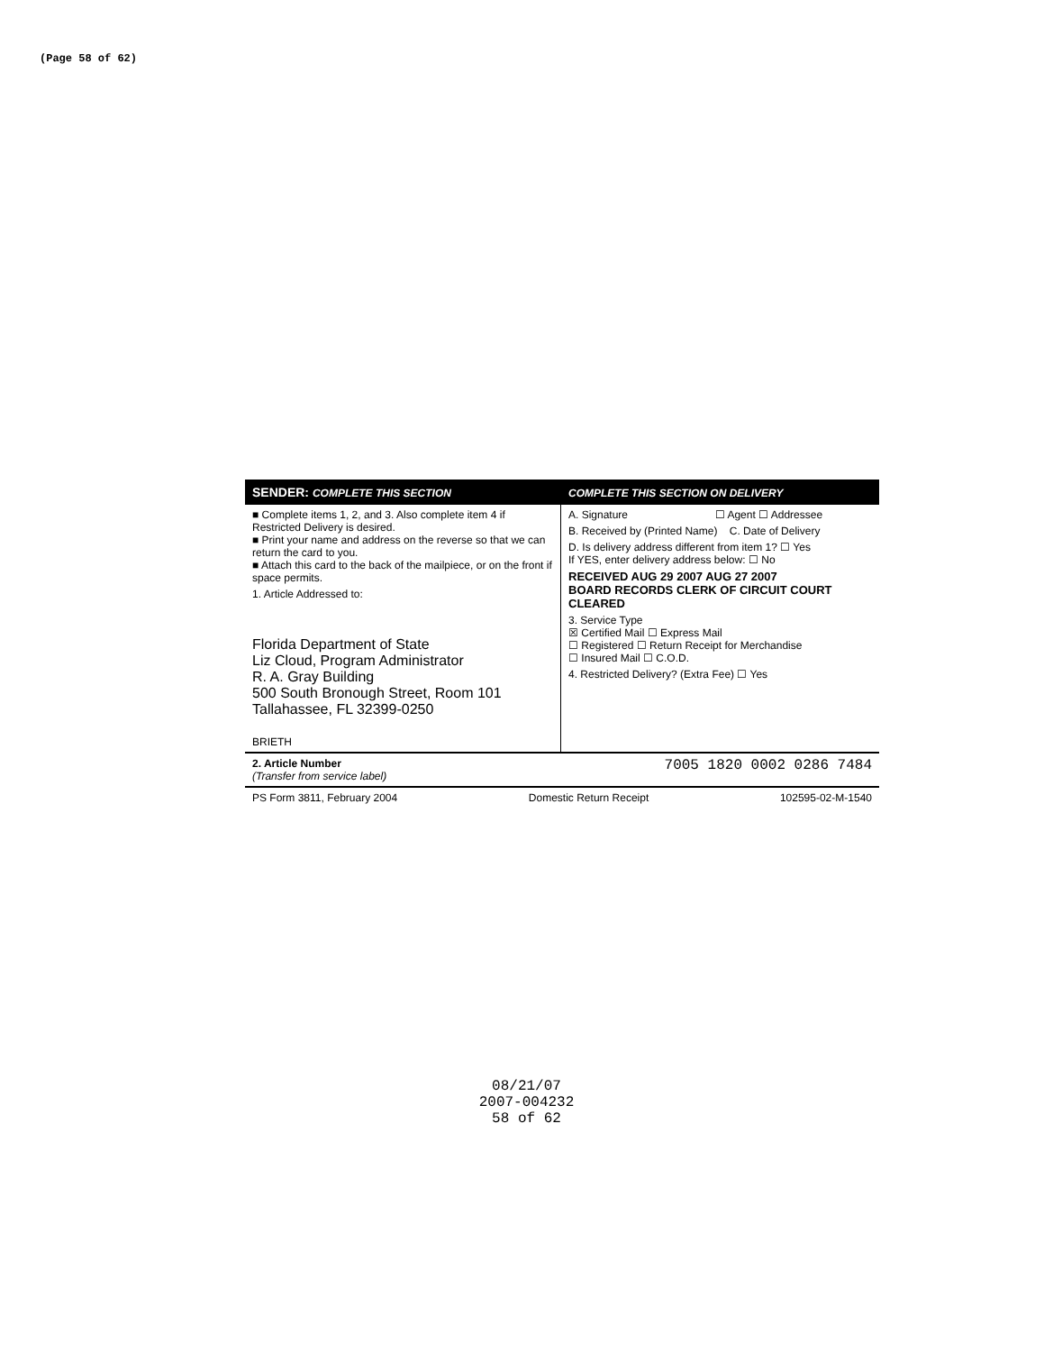(Page 58 of 62)
SENDER: COMPLETE THIS SECTION
■ Complete items 1, 2, and 3. Also complete item 4 if Restricted Delivery is desired.
■ Print your name and address on the reverse so that we can return the card to you.
■ Attach this card to the back of the mailpiece, or on the front if space permits.
1. Article Addressed to:
Florida Department of State
Liz Cloud, Program Administrator
R. A. Gray Building
500 South Bronough Street, Room 101
Tallahassee, FL 32399-0250
BRIETH
COMPLETE THIS SECTION ON DELIVERY
A. Signature ☐ Agent ☐ Addressee
B. Received by (Printed Name) C. Date of Delivery
D. Is delivery address different from item 1? ☐ Yes
If YES, enter delivery address below: ☐ No
RECEIVED AUG 29 2007 AUG 27 2007
BOARD RECORDS CLERK OF CIRCUIT COURT CLEARED
3. Service Type
☒ Certified Mail ☐ Express Mail
☐ Registered ☐ Return Receipt for Merchandise
☐ Insured Mail ☐ C.O.D.
4. Restricted Delivery? (Extra Fee) ☐ Yes
2. Article Number
(Transfer from service label) 7005 1820 0002 0286 7484
PS Form 3811, February 2004 Domestic Return Receipt 102595-02-M-1540
08/21/07
2007-004232
58 of 62